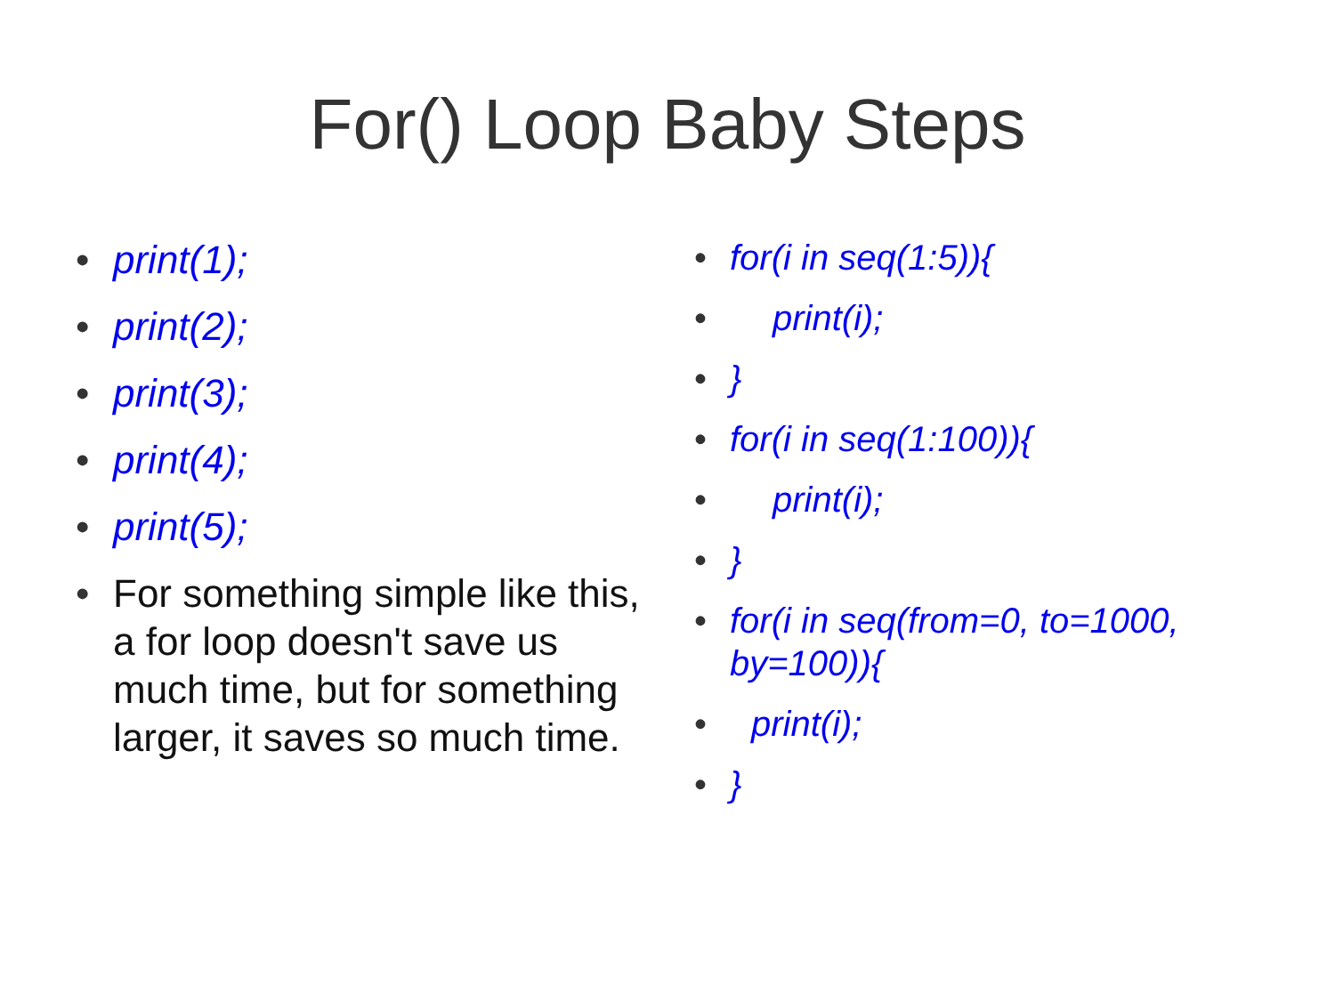For() Loop Baby Steps
• print(1);
• print(2);
• print(3);
• print(4);
• print(5);
• For something simple like this, a for loop doesn't save us much time, but for something larger, it saves so much time.
• for(i in seq(1:5)){
• print(i);
• }
• for(i in seq(1:100)){
• print(i);
• }
• for(i in seq(from=0, to=1000, by=100)){
• print(i);
• }